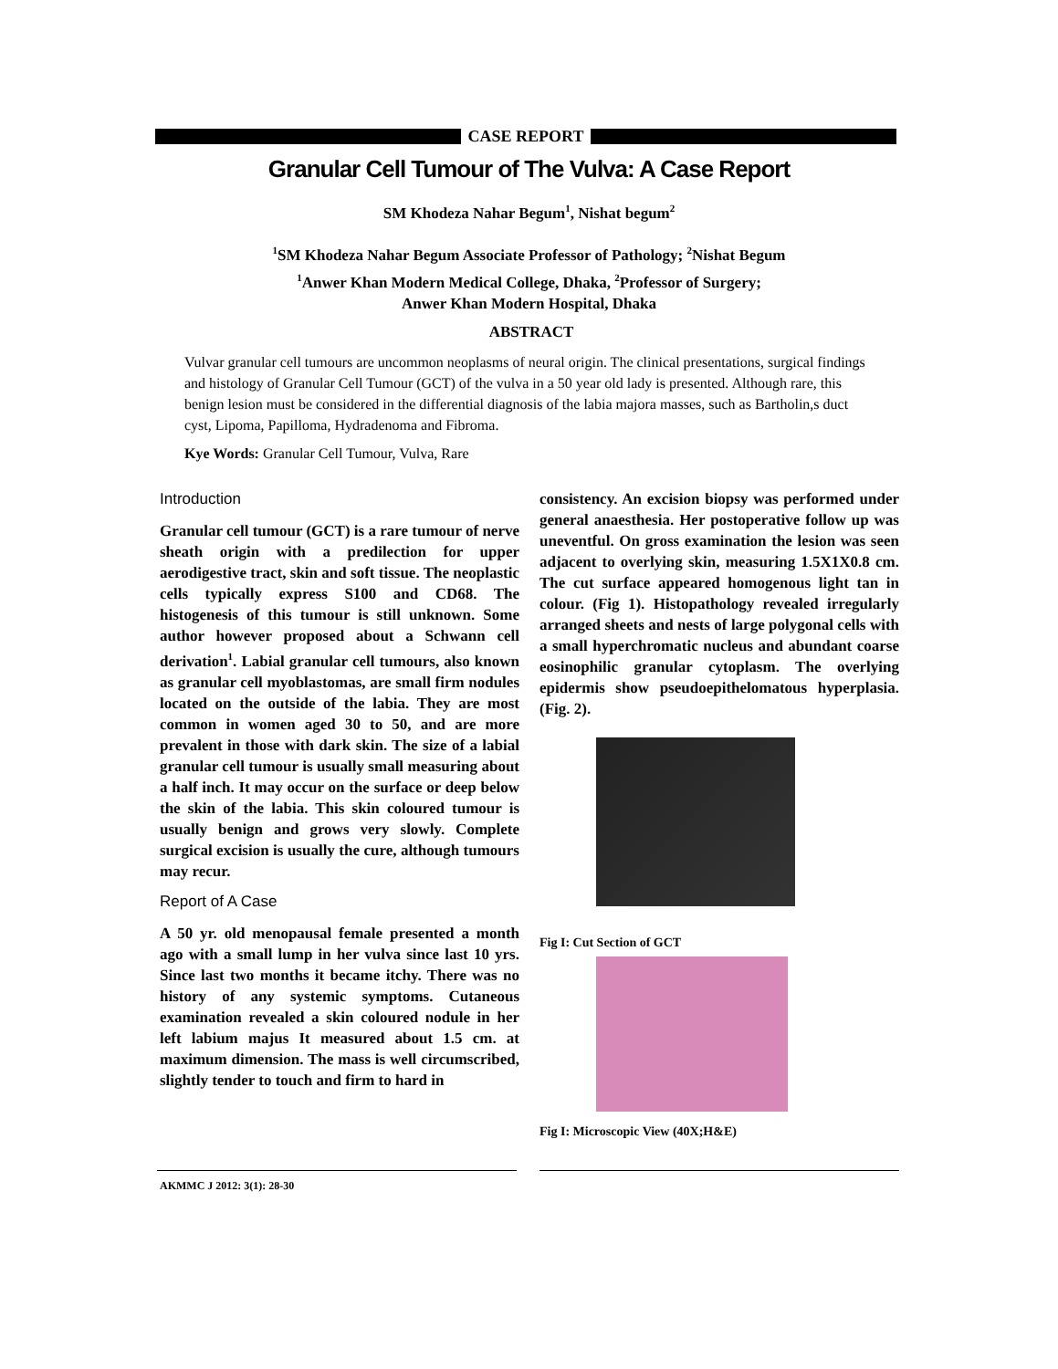CASE REPORT
Granular Cell Tumour of The Vulva: A Case Report
SM Khodeza Nahar Begum<sup>1</sup>, Nishat begum<sup>2</sup>
<sup>1</sup> SM Khodeza Nahar Begum Associate Professor of Pathology; <sup>2</sup>Nishat Begum
<sup>1</sup> Anwer Khan Modern Medical College, Dhaka, <sup>2</sup>Professor of Surgery;
Anwer Khan Modern Hospital, Dhaka
ABSTRACT
Vulvar granular cell tumours are uncommon neoplasms of neural origin. The clinical presentations, surgical findings and histology of Granular Cell Tumour (GCT) of the vulva in a 50 year old lady is presented. Although rare, this benign lesion must be considered in the differential diagnosis of the labia majora masses, such as Bartholin,s duct cyst, Lipoma, Papilloma, Hydradenoma and Fibroma.
Kye Words: Granular Cell Tumour, Vulva, Rare
Introduction
Granular cell tumour (GCT) is a rare tumour of nerve sheath origin with a predilection for upper aerodigestive tract, skin and soft tissue. The neoplastic cells typically express S100 and CD68. The histogenesis of this tumour is still unknown. Some author however proposed about a Schwann cell derivation<sup>1</sup>. Labial granular cell tumours, also known as granular cell myoblastomas, are small firm nodules located on the outside of the labia. They are most common in women aged 30 to 50, and are more prevalent in those with dark skin. The size of a labial granular cell tumour is usually small measuring about a half inch. It may occur on the surface or deep below the skin of the labia. This skin coloured tumour is usually benign and grows very slowly. Complete surgical excision is usually the cure, although tumours may recur.
Report of A Case
A 50 yr. old menopausal female presented a month ago with a small lump in her vulva since last 10 yrs. Since last two months it became itchy. There was no history of any systemic symptoms. Cutaneous examination revealed a skin coloured nodule in her left labium majus It measured about 1.5 cm. at maximum dimension. The mass is well circumscribed, slightly tender to touch and firm to hard in
consistency. An excision biopsy was performed under general anaesthesia. Her postoperative follow up was uneventful. On gross examination the lesion was seen adjacent to overlying skin, measuring 1.5X1X0.8 cm. The cut surface appeared homogenous light tan in colour. (Fig 1). Histopathology revealed irregularly arranged sheets and nests of large polygonal cells with a small hyperchromatic nucleus and abundant coarse eosinophilic granular cytoplasm. The overlying epidermis show pseudoepithelomatous hyperplasia. (Fig. 2).
Fig I: Cut Section of GCT
Fig I: Microscopic View (40X;H&E)
AKMMC J 2012: 3(1): 28-30